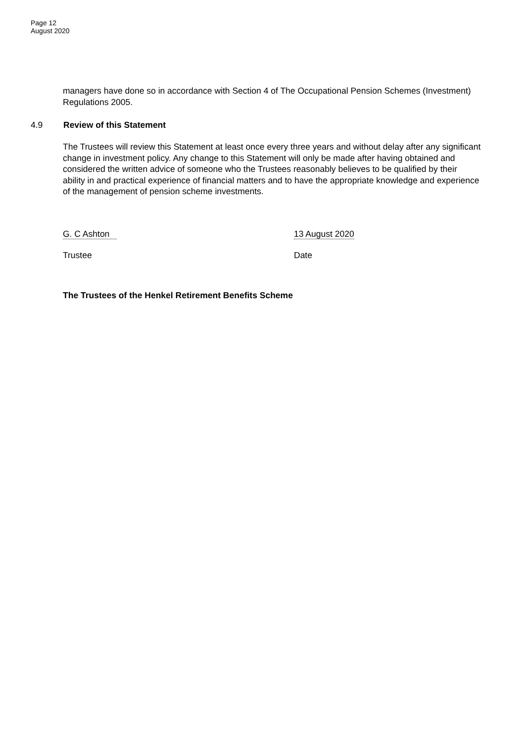Page 12
August 2020
managers have done so in accordance with Section 4 of The Occupational Pension Schemes (Investment) Regulations 2005.
4.9 Review of this Statement
The Trustees will review this Statement at least once every three years and without delay after any significant change in investment policy. Any change to this Statement will only be made after having obtained and considered the written advice of someone who the Trustees reasonably believes to be qualified by their ability in and practical experience of financial matters and to have the appropriate knowledge and experience of the management of pension scheme investments.
G. C Ashton 13 August 2020
Trustee Date
The Trustees of the Henkel Retirement Benefits Scheme